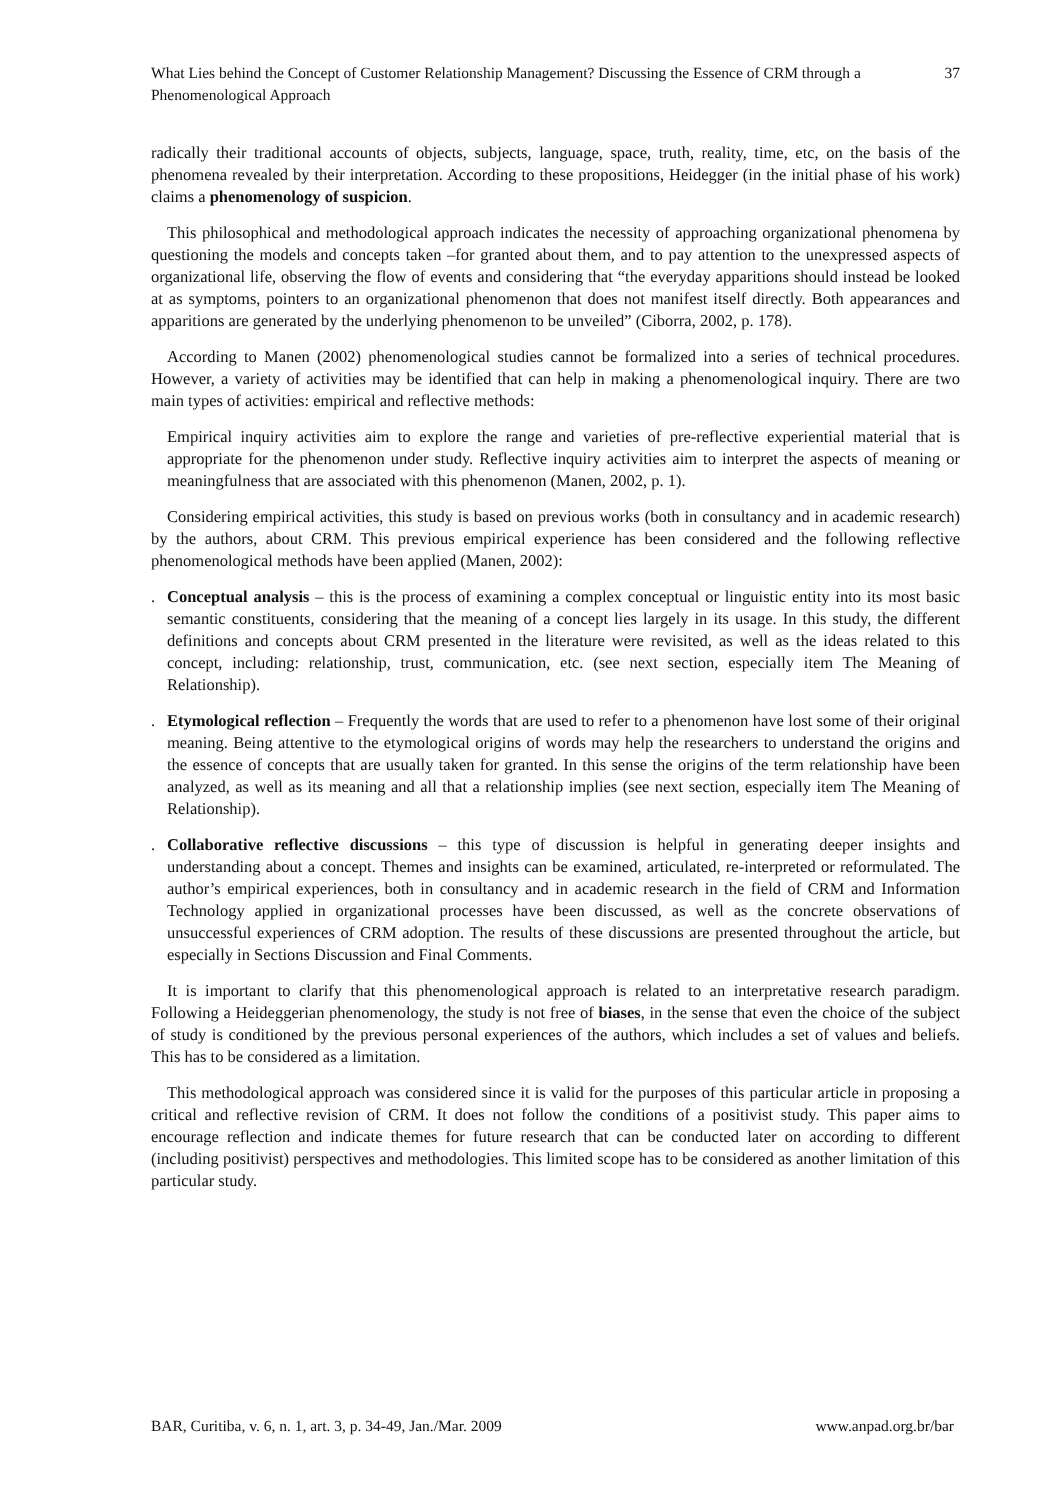What Lies behind the Concept of Customer Relationship Management? Discussing the Essence of CRM through a Phenomenological Approach
37
radically their traditional accounts of objects, subjects, language, space, truth, reality, time, etc, on the basis of the phenomena revealed by their interpretation. According to these propositions, Heidegger (in the initial phase of his work) claims a phenomenology of suspicion.
This philosophical and methodological approach indicates the necessity of approaching organizational phenomena by questioning the models and concepts taken –for granted about them, and to pay attention to the unexpressed aspects of organizational life, observing the flow of events and considering that “the everyday apparitions should instead be looked at as symptoms, pointers to an organizational phenomenon that does not manifest itself directly. Both appearances and apparitions are generated by the underlying phenomenon to be unveiled” (Ciborra, 2002, p. 178).
According to Manen (2002) phenomenological studies cannot be formalized into a series of technical procedures. However, a variety of activities may be identified that can help in making a phenomenological inquiry. There are two main types of activities: empirical and reflective methods:
Empirical inquiry activities aim to explore the range and varieties of pre-reflective experiential material that is appropriate for the phenomenon under study. Reflective inquiry activities aim to interpret the aspects of meaning or meaningfulness that are associated with this phenomenon (Manen, 2002, p. 1).
Considering empirical activities, this study is based on previous works (both in consultancy and in academic research) by the authors, about CRM. This previous empirical experience has been considered and the following reflective phenomenological methods have been applied (Manen, 2002):
. Conceptual analysis – this is the process of examining a complex conceptual or linguistic entity into its most basic semantic constituents, considering that the meaning of a concept lies largely in its usage. In this study, the different definitions and concepts about CRM presented in the literature were revisited, as well as the ideas related to this concept, including: relationship, trust, communication, etc. (see next section, especially item The Meaning of Relationship).
. Etymological reflection – Frequently the words that are used to refer to a phenomenon have lost some of their original meaning. Being attentive to the etymological origins of words may help the researchers to understand the origins and the essence of concepts that are usually taken for granted. In this sense the origins of the term relationship have been analyzed, as well as its meaning and all that a relationship implies (see next section, especially item The Meaning of Relationship).
. Collaborative reflective discussions – this type of discussion is helpful in generating deeper insights and understanding about a concept. Themes and insights can be examined, articulated, re-interpreted or reformulated. The author’s empirical experiences, both in consultancy and in academic research in the field of CRM and Information Technology applied in organizational processes have been discussed, as well as the concrete observations of unsuccessful experiences of CRM adoption. The results of these discussions are presented throughout the article, but especially in Sections Discussion and Final Comments.
It is important to clarify that this phenomenological approach is related to an interpretative research paradigm. Following a Heideggerian phenomenology, the study is not free of biases, in the sense that even the choice of the subject of study is conditioned by the previous personal experiences of the authors, which includes a set of values and beliefs. This has to be considered as a limitation.
This methodological approach was considered since it is valid for the purposes of this particular article in proposing a critical and reflective revision of CRM. It does not follow the conditions of a positivist study. This paper aims to encourage reflection and indicate themes for future research that can be conducted later on according to different (including positivist) perspectives and methodologies. This limited scope has to be considered as another limitation of this particular study.
BAR, Curitiba, v. 6, n. 1, art. 3, p. 34-49, Jan./Mar. 2009
www.anpad.org.br/bar